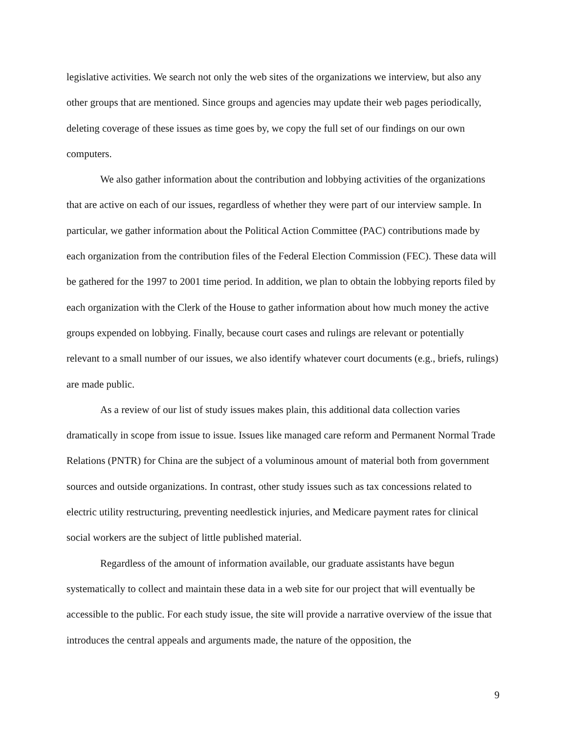legislative activities. We search not only the web sites of the organizations we interview, but also any other groups that are mentioned. Since groups and agencies may update their web pages periodically, deleting coverage of these issues as time goes by, we copy the full set of our findings on our own computers.
We also gather information about the contribution and lobbying activities of the organizations that are active on each of our issues, regardless of whether they were part of our interview sample. In particular, we gather information about the Political Action Committee (PAC) contributions made by each organization from the contribution files of the Federal Election Commission (FEC). These data will be gathered for the 1997 to 2001 time period. In addition, we plan to obtain the lobbying reports filed by each organization with the Clerk of the House to gather information about how much money the active groups expended on lobbying. Finally, because court cases and rulings are relevant or potentially relevant to a small number of our issues, we also identify whatever court documents (e.g., briefs, rulings) are made public.
As a review of our list of study issues makes plain, this additional data collection varies dramatically in scope from issue to issue. Issues like managed care reform and Permanent Normal Trade Relations (PNTR) for China are the subject of a voluminous amount of material both from government sources and outside organizations. In contrast, other study issues such as tax concessions related to electric utility restructuring, preventing needlestick injuries, and Medicare payment rates for clinical social workers are the subject of little published material.
Regardless of the amount of information available, our graduate assistants have begun systematically to collect and maintain these data in a web site for our project that will eventually be accessible to the public. For each study issue, the site will provide a narrative overview of the issue that introduces the central appeals and arguments made, the nature of the opposition, the
9